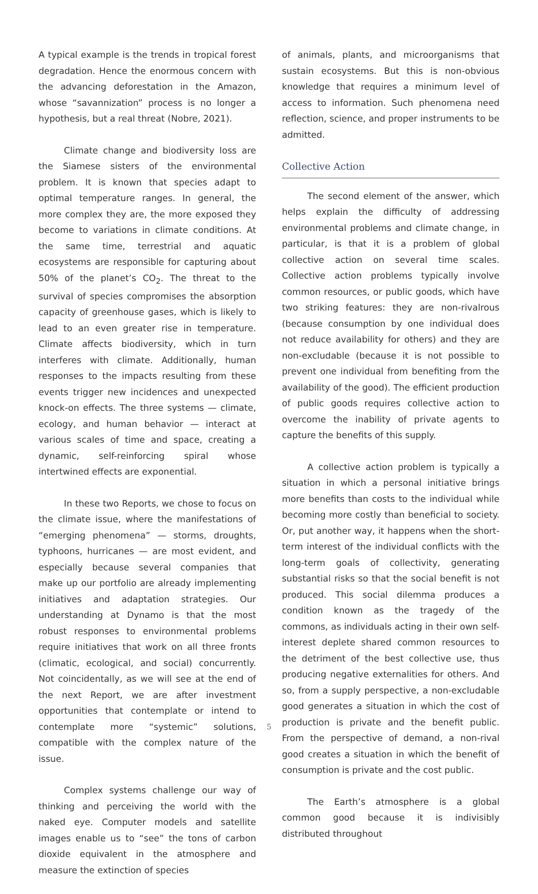A typical example is the trends in tropical forest degradation. Hence the enormous concern with the advancing deforestation in the Amazon, whose “savannization” process is no longer a hypothesis, but a real threat (Nobre, 2021).
Climate change and biodiversity loss are the Siamese sisters of the environmental problem. It is known that species adapt to optimal temperature ranges. In general, the more complex they are, the more exposed they become to variations in climate conditions. At the same time, terrestrial and aquatic ecosystems are responsible for capturing about 50% of the planet’s CO<sub>2</sub>. The threat to the survival of species compromises the absorption capacity of greenhouse gases, which is likely to lead to an even greater rise in temperature. Climate affects biodiversity, which in turn interferes with climate. Additionally, human responses to the impacts resulting from these events trigger new incidences and unexpected knock-on effects. The three systems — climate, ecology, and human behavior — interact at various scales of time and space, creating a dynamic, self-reinforcing spiral whose intertwined effects are exponential.
In these two Reports, we chose to focus on the climate issue, where the manifestations of “emerging phenomena” — storms, droughts, typhoons, hurricanes — are most evident, and especially because several companies that make up our portfolio are already implementing initiatives and adaptation strategies. Our understanding at Dynamo is that the most robust responses to environmental problems require initiatives that work on all three fronts (climatic, ecological, and social) concurrently. Not coincidentally, as we will see at the end of the next Report, we are after investment opportunities that contemplate or intend to contemplate more “systemic” solutions, compatible with the complex nature of the issue.
Complex systems challenge our way of thinking and perceiving the world with the naked eye. Computer models and satellite images enable us to “see” the tons of carbon dioxide equivalent in the atmosphere and measure the extinction of species
of animals, plants, and microorganisms that sustain ecosystems. But this is non-obvious knowledge that requires a minimum level of access to information. Such phenomena need reflection, science, and proper instruments to be admitted.
Collective Action
The second element of the answer, which helps explain the difficulty of addressing environmental problems and climate change, in particular, is that it is a problem of global collective action on several time scales. Collective action problems typically involve common resources, or public goods, which have two striking features: they are non-rivalrous (because consumption by one individual does not reduce availability for others) and they are non-excludable (because it is not possible to prevent one individual from benefiting from the availability of the good). The efficient production of public goods requires collective action to overcome the inability of private agents to capture the benefits of this supply.
A collective action problem is typically a situation in which a personal initiative brings more benefits than costs to the individual while becoming more costly than beneficial to society. Or, put another way, it happens when the short-term interest of the individual conflicts with the long-term goals of collectivity, generating substantial risks so that the social benefit is not produced. This social dilemma produces a condition known as the tragedy of the commons, as individuals acting in their own self-interest deplete shared common resources to the detriment of the best collective use, thus producing negative externalities for others. And so, from a supply perspective, a non-excludable good generates a situation in which the cost of production is private and the benefit public. From the perspective of demand, a non-rival good creates a situation in which the benefit of consumption is private and the cost public.
The Earth’s atmosphere is a global common good because it is indivisibly distributed throughout
5